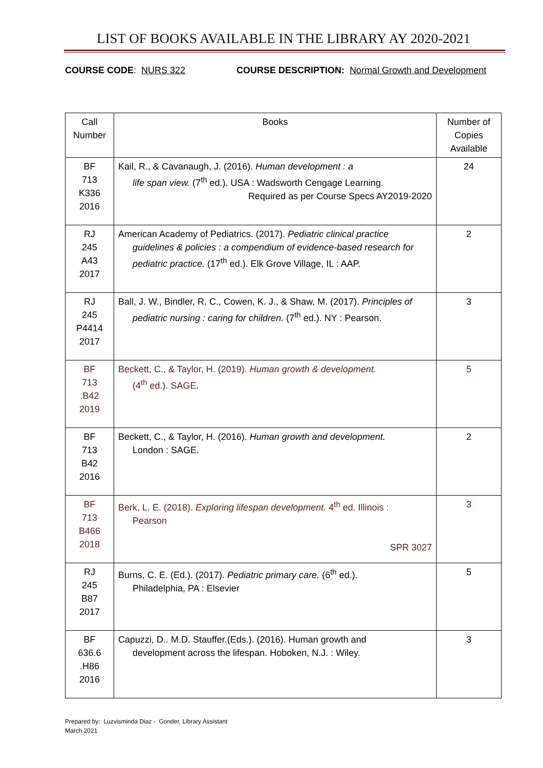LIST OF BOOKS AVAILABLE IN THE LIBRARY AY 2020-2021
COURSE CODE: NURS 322 COURSE DESCRIPTION: Normal Growth and Development
| Call Number | Books | Number of Copies Available |
| --- | --- | --- |
| BF 713 K336 2016 | Kail, R., & Cavanaugh, J. (2016). Human development : a life span view. (7<sup>th</sup> ed.). USA : Wadsworth Cengage Learning. Required as per Course Specs AY2019-2020 | 24 |
| RJ 245 A43 2017 | American Academy of Pediatrics. (2017). Pediatric clinical practice guidelines & policies : a compendium of evidence-based research for pediatric practice. (17<sup>th</sup> ed.). Elk Grove Village, IL : AAP. | 2 |
| RJ 245 P4414 2017 | Ball, J. W., Bindler, R. C., Cowen, K. J., & Shaw, M. (2017). Principles of pediatric nursing : caring for children. (7<sup>th</sup> ed.). NY : Pearson. | 3 |
| BF 713 .B42 2019 | Beckett, C., & Taylor, H. (2019). Human growth & development. (4<sup>th</sup> ed.). SAGE. | 5 |
| BF 713 B42 2016 | Beckett, C., & Taylor, H. (2016). Human growth and development. London : SAGE. | 2 |
| BF 713 B466 2018 | Berk, L. E. (2018). Exploring lifespan development. 4<sup>th</sup> ed. Illinois : Pearson SPR 3027 | 3 |
| RJ 245 B87 2017 | Burns, C. E. (Ed.). (2017). Pediatric primary care. (6<sup>th</sup> ed.). Philadelphia, PA : Elsevier | 5 |
| BF 636.6 .H86 2016 | Capuzzi, D.. M.D. Stauffer.(Eds.). (2016). Human growth and development across the lifespan. Hoboken, N.J. : Wiley. | 3 |
Prepared by: Luzvisminda Diaz - Gonder, Library Assistant
March 2021